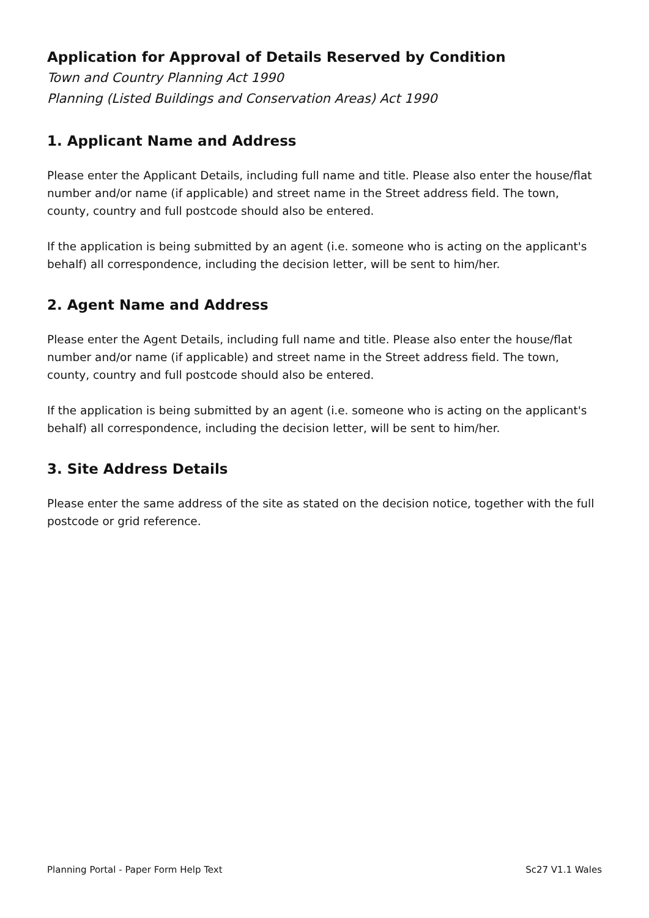Application for Approval of Details Reserved by Condition
Town and Country Planning Act 1990
Planning (Listed Buildings and Conservation Areas) Act 1990
1. Applicant Name and Address
Please enter the Applicant Details, including full name and title. Please also enter the house/flat number and/or name (if applicable) and street name in the Street address field. The town, county, country and full postcode should also be entered.
If the application is being submitted by an agent (i.e. someone who is acting on the applicant's behalf) all correspondence, including the decision letter, will be sent to him/her.
2. Agent Name and Address
Please enter the Agent Details, including full name and title. Please also enter the house/flat number and/or name (if applicable) and street name in the Street address field. The town, county, country and full postcode should also be entered.
If the application is being submitted by an agent (i.e. someone who is acting on the applicant's behalf) all correspondence, including the decision letter, will be sent to him/her.
3. Site Address Details
Please enter the same address of the site as stated on the decision notice, together with the full postcode or grid reference.
Planning Portal - Paper Form Help Text Sc27 V1.1 Wales